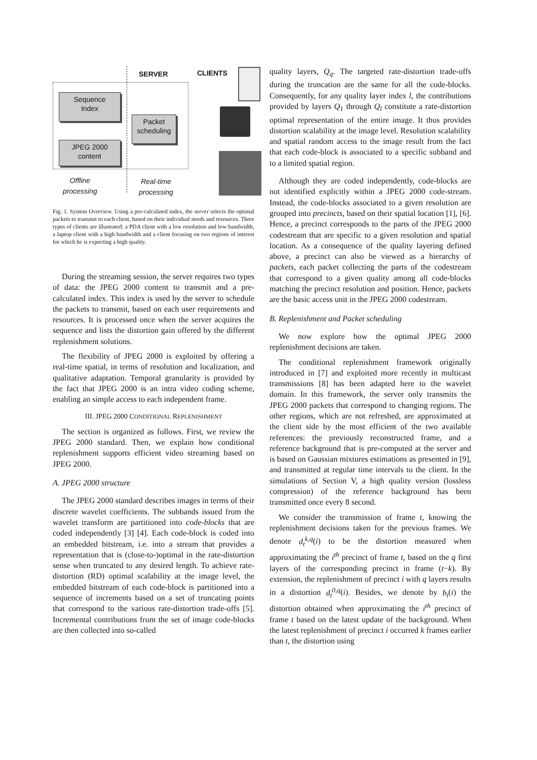SERVER CLIENTS
Sequence
Index
Packet
scheduling
JPEG 2000
content
Offline
processing
Real-time
processing
Fig. 1. System Overview. Using a pre-calculated index, the server selects the optimal packets to transmit to each client, based on their individual needs and resources. Three types of clients are illustrated: a PDA client with a low resolution and low bandwidth, a laptop client with a high bandwidth and a client focusing on two regions of interest for which he is expecting a high quality.
During the streaming session, the server requires two types of data: the JPEG 2000 content to transmit and a pre-calculated index. This index is used by the server to schedule the packets to transmit, based on each user requirements and resources. It is processed once when the server acquires the sequence and lists the distortion gain offered by the different replenishment solutions.
The flexibility of JPEG 2000 is exploited by offering a real-time spatial, in terms of resolution and localization, and qualitative adaptation. Temporal granularity is provided by the fact that JPEG 2000 is an intra video coding scheme, enabling an simple access to each independent frame.
III. JPEG 2000 CONDITIONAL REPLENISHMENT
The section is organized as follows. First, we review the JPEG 2000 standard. Then, we explain how conditional replenishment supports efficient video streaming based on JPEG 2000.
A. JPEG 2000 structure
The JPEG 2000 standard describes images in terms of their discrete wavelet coefficients. The subbands issued from the wavelet transform are partitioned into code-blocks that are coded independently [3] [4]. Each code-block is coded into an embedded bitstream, i.e. into a stream that provides a representation that is (close-to-)optimal in the rate-distortion sense when truncated to any desired length. To achieve rate-distortion (RD) optimal scalability at the image level, the embedded bitstream of each code-block is partitioned into a sequence of increments based on a set of truncating points that correspond to the various rate-distortion trade-offs [5]. Incremental contributions from the set of image code-blocks are then collected into so-called
quality layers, Q<sub>q</sub>. The targeted rate-distortion trade-offs during the truncation are the same for all the code-blocks. Consequently, for any quality layer index l, the contributions provided by layers Q<sub>1</sub> through Q<sub>l</sub> constitute a rate-distortion optimal representation of the entire image. It thus provides distortion scalability at the image level. Resolution scalability and spatial random access to the image result from the fact that each code-block is associated to a specific subband and to a limited spatial region.
Although they are coded independently, code-blocks are not identified explicitly within a JPEG 2000 code-stream. Instead, the code-blocks associated to a given resolution are grouped into precincts, based on their spatial location [1], [6]. Hence, a precinct corresponds to the parts of the JPEG 2000 codestream that are specific to a given resolution and spatial location. As a consequence of the quality layering defined above, a precinct can also be viewed as a hierarchy of packets, each packet collecting the parts of the codestream that correspond to a given quality among all code-blocks matching the precinct resolution and position. Hence, packets are the basic access unit in the JPEG 2000 codestream.
B. Replenishment and Packet scheduling
We now explore how the optimal JPEG 2000 replenishment decisions are taken.
The conditional replenishment framework originally introduced in [7] and exploited more recently in multicast transmissions [8] has been adapted here to the wavelet domain. In this framework, the server only transmits the JPEG 2000 packets that correspond to changing regions. The other regions, which are not refreshed, are approximated at the client side by the most efficient of the two available references: the previously reconstructed frame, and a reference background that is pre-computed at the server and is based on Gaussian mixtures estimations as presented in [9], and transmitted at regular time intervals to the client. In the simulations of Section V, a high quality version (lossless compression) of the reference background has been transmitted once every 8 second.
We consider the transmission of frame t, knowing the replenishment decisions taken for the previous frames. We denote d<sub>t</sub><sup>k,q</sup>(i) to be the distortion measured when approximating the i<sup>th</sup> precinct of frame t, based on the q first layers of the corresponding precinct in frame (t−k). By extension, the replenishment of precinct i with q layers results in a distortion d<sub>t</sub><sup>0,q</sup>(i). Besides, we denote by b<sub>t</sub>(i) the distortion obtained when approximating the i<sup>th</sup> precinct of frame t based on the latest update of the background. When the latest replenishment of precinct i occurred k frames earlier than t, the distortion using